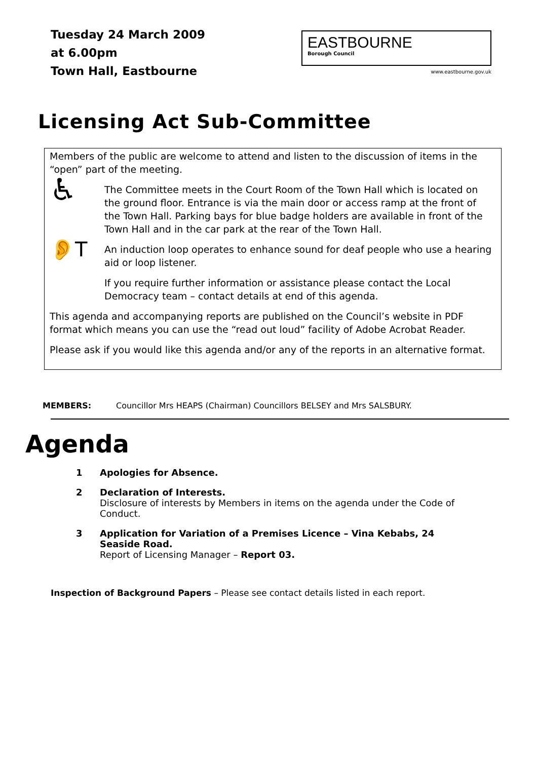Tuesday 24 March 2009
at 6.00pm
Town Hall, Eastbourne
EASTBOURNE
Borough Council
www.eastbourne.gov.uk
Licensing Act Sub-Committee
Members of the public are welcome to attend and listen to the discussion of items in the “open” part of the meeting.
♿
The Committee meets in the Court Room of the Town Hall which is located on the ground floor. Entrance is via the main door or access ramp at the front of the Town Hall. Parking bays for blue badge holders are available in front of the Town Hall and in the car park at the rear of the Town Hall.
👂T
An induction loop operates to enhance sound for deaf people who use a hearing aid or loop listener.
If you require further information or assistance please contact the Local Democracy team – contact details at end of this agenda.
This agenda and accompanying reports are published on the Council’s website in PDF format which means you can use the “read out loud” facility of Adobe Acrobat Reader.
Please ask if you would like this agenda and/or any of the reports in an alternative format.
MEMBERS: Councillor Mrs HEAPS (Chairman) Councillors BELSEY and Mrs SALSBURY.
Agenda
1 Apologies for Absence.
2 Declaration of Interests.
Disclosure of interests by Members in items on the agenda under the Code of Conduct.
3 Application for Variation of a Premises Licence – Vina Kebabs, 24 Seaside Road.
Report of Licensing Manager – Report 03.
Inspection of Background Papers – Please see contact details listed in each report.